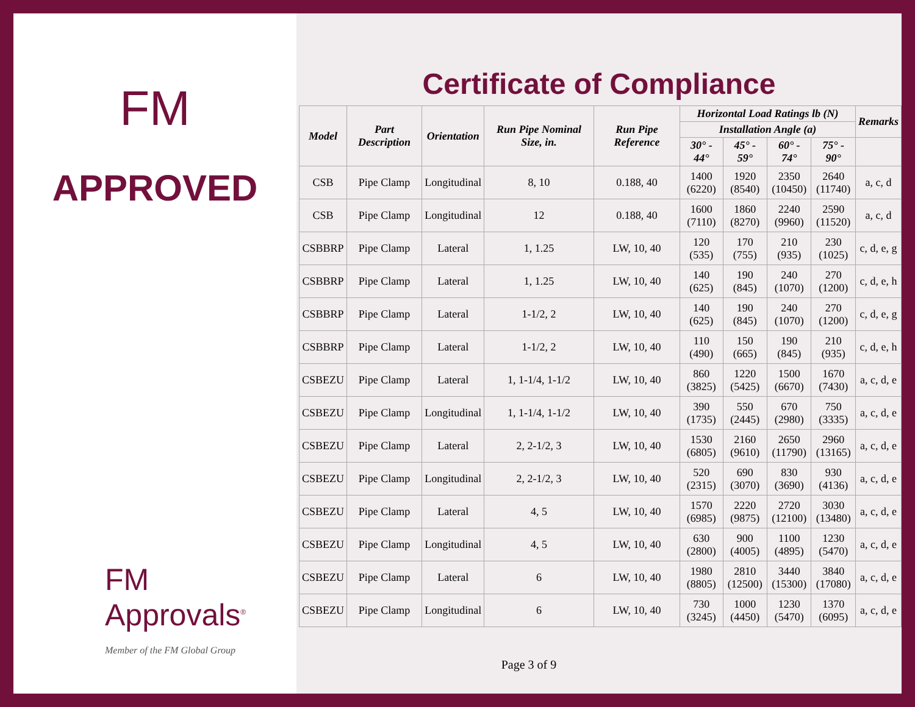FM
APPROVED
FM Approvals<sup>®</sup>
Member of the FM Global Group
Certificate of Compliance
| Model | Part Description | Orientation | Run Pipe Nominal Size, in. | Run Pipe Reference | Horizontal Load Ratings lb (N) | | | | Remarks |
| --- | --- | --- | --- | --- | --- | --- | --- | --- | --- |
| | | | | | Installation Angle (a) | | | | |
| | | | | | 30° - 44° | 45° - 59° | 60° - 74° | 75° - 90° | |
| CSB | Pipe Clamp | Longitudinal | 8, 10 | 0.188, 40 | 1400 (6220) | 1920 (8540) | 2350 (10450) | 2640 (11740) | a, c, d |
| CSB | Pipe Clamp | Longitudinal | 12 | 0.188, 40 | 1600 (7110) | 1860 (8270) | 2240 (9960) | 2590 (11520) | a, c, d |
| CSBBRP | Pipe Clamp | Lateral | 1, 1.25 | LW, 10, 40 | 120 (535) | 170 (755) | 210 (935) | 230 (1025) | c, d, e, g |
| CSBBRP | Pipe Clamp | Lateral | 1, 1.25 | LW, 10, 40 | 140 (625) | 190 (845) | 240 (1070) | 270 (1200) | c, d, e, h |
| CSBBRP | Pipe Clamp | Lateral | 1-1/2, 2 | LW, 10, 40 | 140 (625) | 190 (845) | 240 (1070) | 270 (1200) | c, d, e, g |
| CSBBRP | Pipe Clamp | Lateral | 1-1/2, 2 | LW, 10, 40 | 110 (490) | 150 (665) | 190 (845) | 210 (935) | c, d, e, h |
| CSBEZU | Pipe Clamp | Lateral | 1, 1-1/4, 1-1/2 | LW, 10, 40 | 860 (3825) | 1220 (5425) | 1500 (6670) | 1670 (7430) | a, c, d, e |
| CSBEZU | Pipe Clamp | Longitudinal | 1, 1-1/4, 1-1/2 | LW, 10, 40 | 390 (1735) | 550 (2445) | 670 (2980) | 750 (3335) | a, c, d, e |
| CSBEZU | Pipe Clamp | Lateral | 2, 2-1/2, 3 | LW, 10, 40 | 1530 (6805) | 2160 (9610) | 2650 (11790) | 2960 (13165) | a, c, d, e |
| CSBEZU | Pipe Clamp | Longitudinal | 2, 2-1/2, 3 | LW, 10, 40 | 520 (2315) | 690 (3070) | 830 (3690) | 930 (4136) | a, c, d, e |
| CSBEZU | Pipe Clamp | Lateral | 4, 5 | LW, 10, 40 | 1570 (6985) | 2220 (9875) | 2720 (12100) | 3030 (13480) | a, c, d, e |
| CSBEZU | Pipe Clamp | Longitudinal | 4, 5 | LW, 10, 40 | 630 (2800) | 900 (4005) | 1100 (4895) | 1230 (5470) | a, c, d, e |
| CSBEZU | Pipe Clamp | Lateral | 6 | LW, 10, 40 | 1980 (8805) | 2810 (12500) | 3440 (15300) | 3840 (17080) | a, c, d, e |
| CSBEZU | Pipe Clamp | Longitudinal | 6 | LW, 10, 40 | 730 (3245) | 1000 (4450) | 1230 (5470) | 1370 (6095) | a, c, d, e |
Page 3 of 9